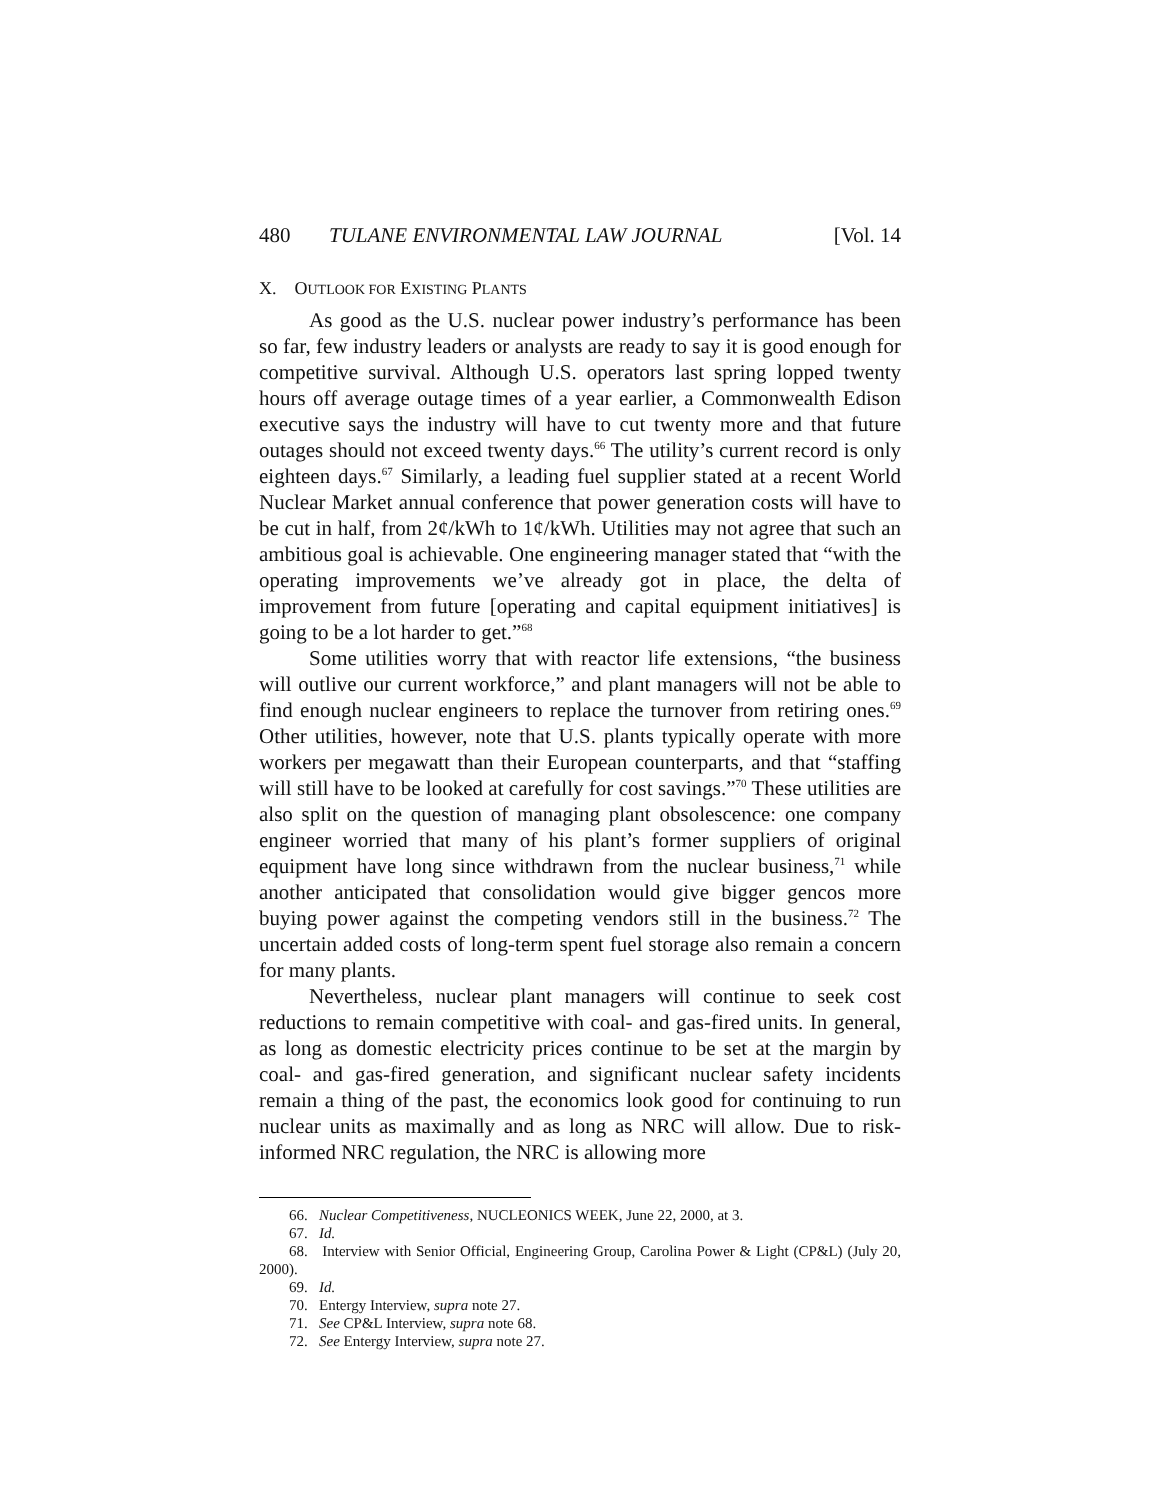480 TULANE ENVIRONMENTAL LAW JOURNAL [Vol. 14
X. OUTLOOK FOR EXISTING PLANTS
As good as the U.S. nuclear power industry’s performance has been so far, few industry leaders or analysts are ready to say it is good enough for competitive survival. Although U.S. operators last spring lopped twenty hours off average outage times of a year earlier, a Commonwealth Edison executive says the industry will have to cut twenty more and that future outages should not exceed twenty days.<sup>66</sup> The utility’s current record is only eighteen days.<sup>67</sup> Similarly, a leading fuel supplier stated at a recent World Nuclear Market annual conference that power generation costs will have to be cut in half, from 2¢/kWh to 1¢/kWh. Utilities may not agree that such an ambitious goal is achievable. One engineering manager stated that “with the operating improvements we’ve already got in place, the delta of improvement from future [operating and capital equipment initiatives] is going to be a lot harder to get.”<sup>68</sup>
Some utilities worry that with reactor life extensions, “the business will outlive our current workforce,” and plant managers will not be able to find enough nuclear engineers to replace the turnover from retiring ones.<sup>69</sup> Other utilities, however, note that U.S. plants typically operate with more workers per megawatt than their European counterparts, and that “staffing will still have to be looked at carefully for cost savings.”<sup>70</sup> These utilities are also split on the question of managing plant obsolescence: one company engineer worried that many of his plant’s former suppliers of original equipment have long since withdrawn from the nuclear business,<sup>71</sup> while another anticipated that consolidation would give bigger gencos more buying power against the competing vendors still in the business.<sup>72</sup> The uncertain added costs of long-term spent fuel storage also remain a concern for many plants.
Nevertheless, nuclear plant managers will continue to seek cost reductions to remain competitive with coal- and gas-fired units. In general, as long as domestic electricity prices continue to be set at the margin by coal- and gas-fired generation, and significant nuclear safety incidents remain a thing of the past, the economics look good for continuing to run nuclear units as maximally and as long as NRC will allow. Due to risk-informed NRC regulation, the NRC is allowing more
66. Nuclear Competitiveness, NUCLEONICS WEEK, June 22, 2000, at 3.
67. Id.
68. Interview with Senior Official, Engineering Group, Carolina Power & Light (CP&L) (July 20, 2000).
69. Id.
70. Entergy Interview, supra note 27.
71. See CP&L Interview, supra note 68.
72. See Entergy Interview, supra note 27.